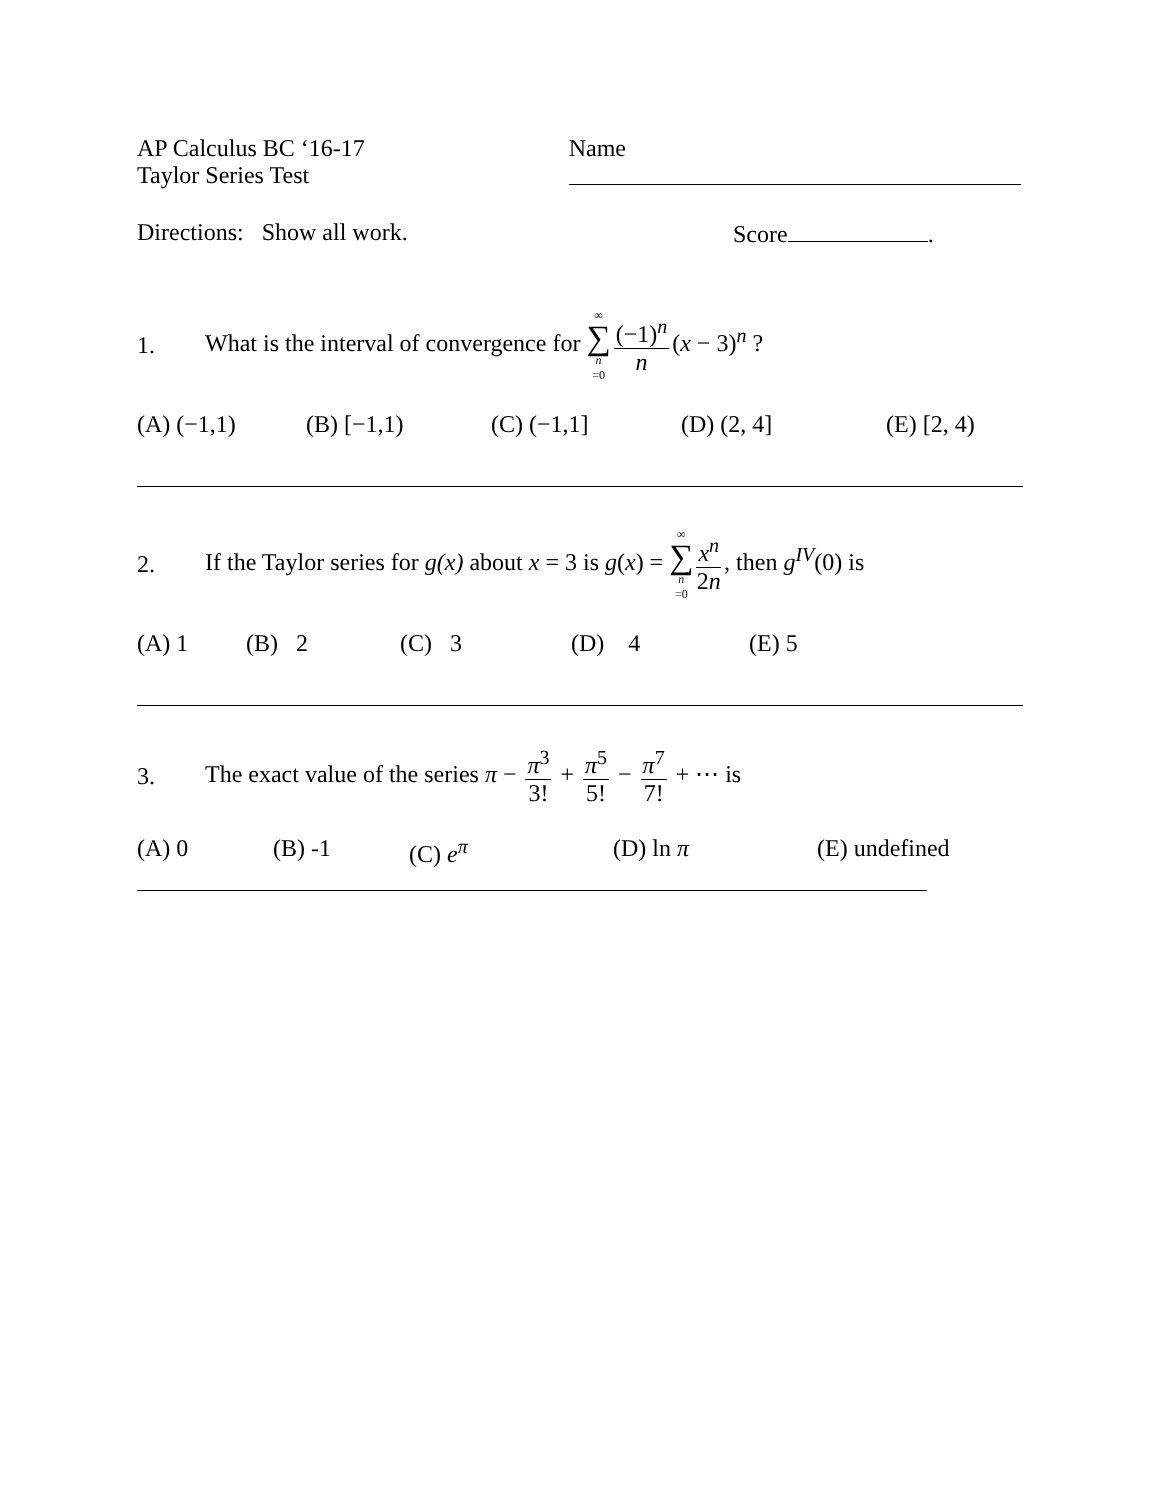AP Calculus BC ‘16-17
Taylor Series Test
Name
Directions: Show all work. Score .
1. What is the interval of convergence for ∞ ∑ n =0 (−1)<sup>n</sup> n (x − 3)<sup>n</sup> ?
(A) (−1,1) (B) [−1,1) (C) (−1,1] (D) (2, 4] (E) [2, 4)
2. If the Taylor series for g(x) about x = 3 is g(x) = ∞ ∑ n =0 x<sup>n</sup> 2n, then g<sup>IV</sup>(0) is
(A) 1 (B) 2 (C) 3 (D) 4 (E) 5
3. The exact value of the series π − π<sup>3</sup> 3! + π<sup>5</sup> 5! − π<sup>7</sup> 7! + ⋯ is
(A) 0 (B) -1 (C) e<sup>π</sup> (D) ln π (E) undefined